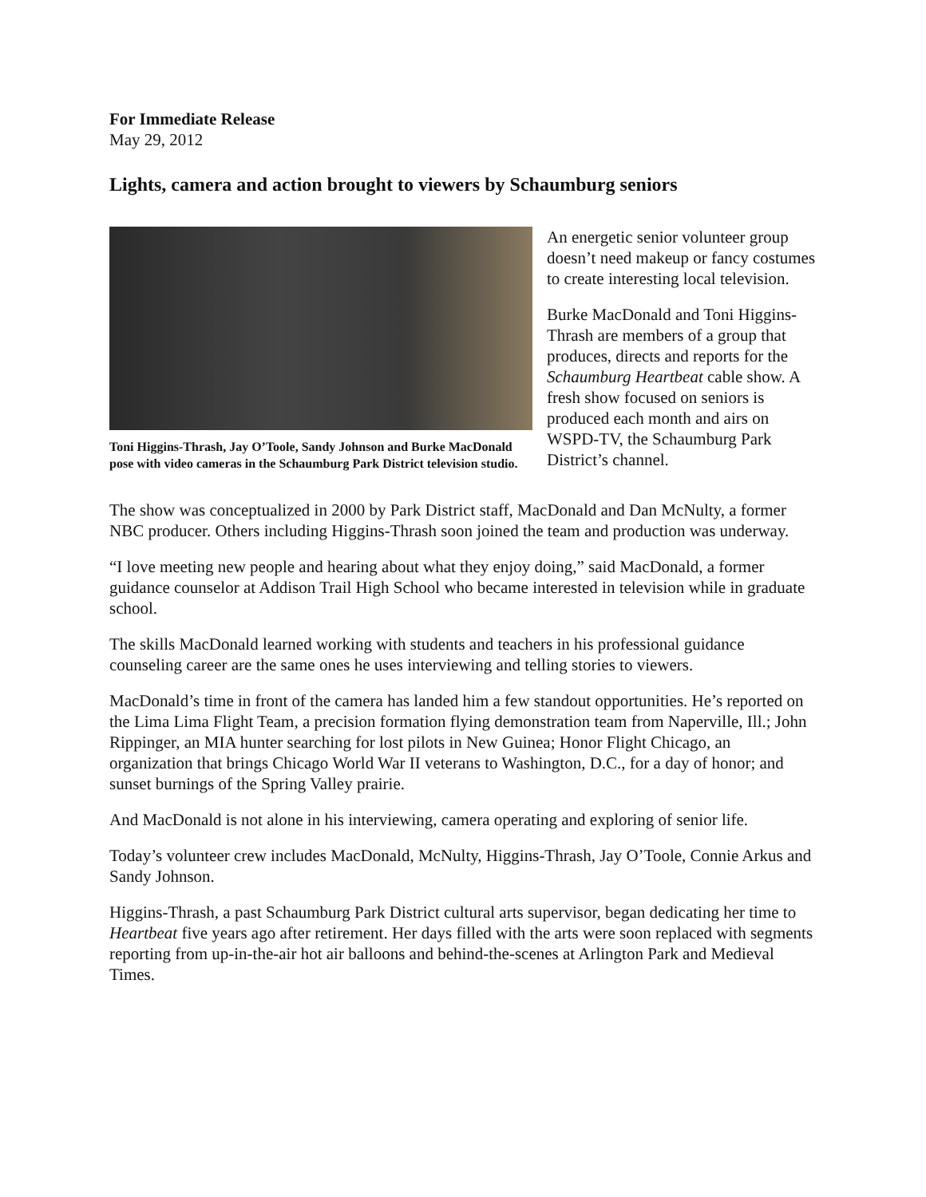For Immediate Release
May 29, 2012
Lights, camera and action brought to viewers by Schaumburg seniors
Toni Higgins-Thrash, Jay O’Toole, Sandy Johnson and Burke MacDonald pose with video cameras in the Schaumburg Park District television studio.
An energetic senior volunteer group doesn’t need makeup or fancy costumes to create interesting local television.
Burke MacDonald and Toni Higgins-Thrash are members of a group that produces, directs and reports for the Schaumburg Heartbeat cable show. A fresh show focused on seniors is produced each month and airs on WSPD-TV, the Schaumburg Park District’s channel.
The show was conceptualized in 2000 by Park District staff, MacDonald and Dan McNulty, a former NBC producer. Others including Higgins-Thrash soon joined the team and production was underway.
“I love meeting new people and hearing about what they enjoy doing,” said MacDonald, a former guidance counselor at Addison Trail High School who became interested in television while in graduate school.
The skills MacDonald learned working with students and teachers in his professional guidance counseling career are the same ones he uses interviewing and telling stories to viewers.
MacDonald’s time in front of the camera has landed him a few standout opportunities. He’s reported on the Lima Lima Flight Team, a precision formation flying demonstration team from Naperville, Ill.; John Rippinger, an MIA hunter searching for lost pilots in New Guinea; Honor Flight Chicago, an organization that brings Chicago World War II veterans to Washington, D.C., for a day of honor; and sunset burnings of the Spring Valley prairie.
And MacDonald is not alone in his interviewing, camera operating and exploring of senior life.
Today’s volunteer crew includes MacDonald, McNulty, Higgins-Thrash, Jay O’Toole, Connie Arkus and Sandy Johnson.
Higgins-Thrash, a past Schaumburg Park District cultural arts supervisor, began dedicating her time to Heartbeat five years ago after retirement. Her days filled with the arts were soon replaced with segments reporting from up-in-the-air hot air balloons and behind-the-scenes at Arlington Park and Medieval Times.